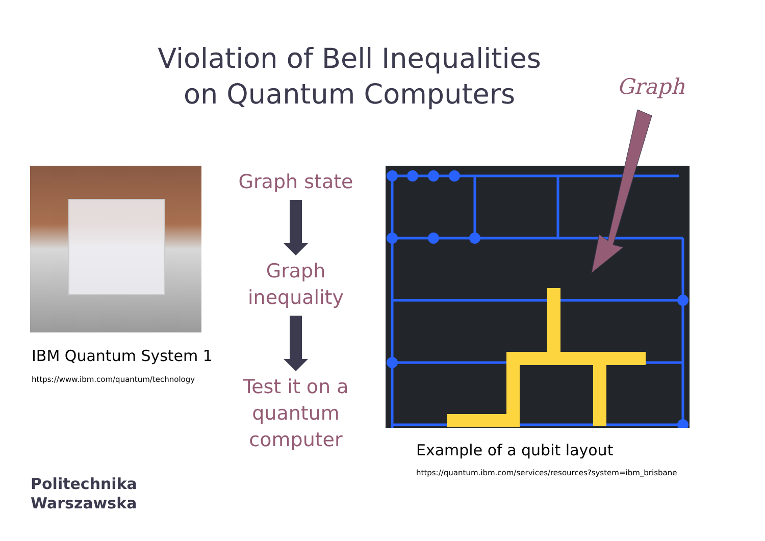Violation of Bell Inequalities
on Quantum Computers
Graph
IBM Quantum System 1
https://www.ibm.com/quantum/technology
Graph state
Graph inequality
Test it on a quantum computer
Example of a qubit layout
https://quantum.ibm.com/services/resources?system=ibm_brisbane
Politechnika
Warszawska